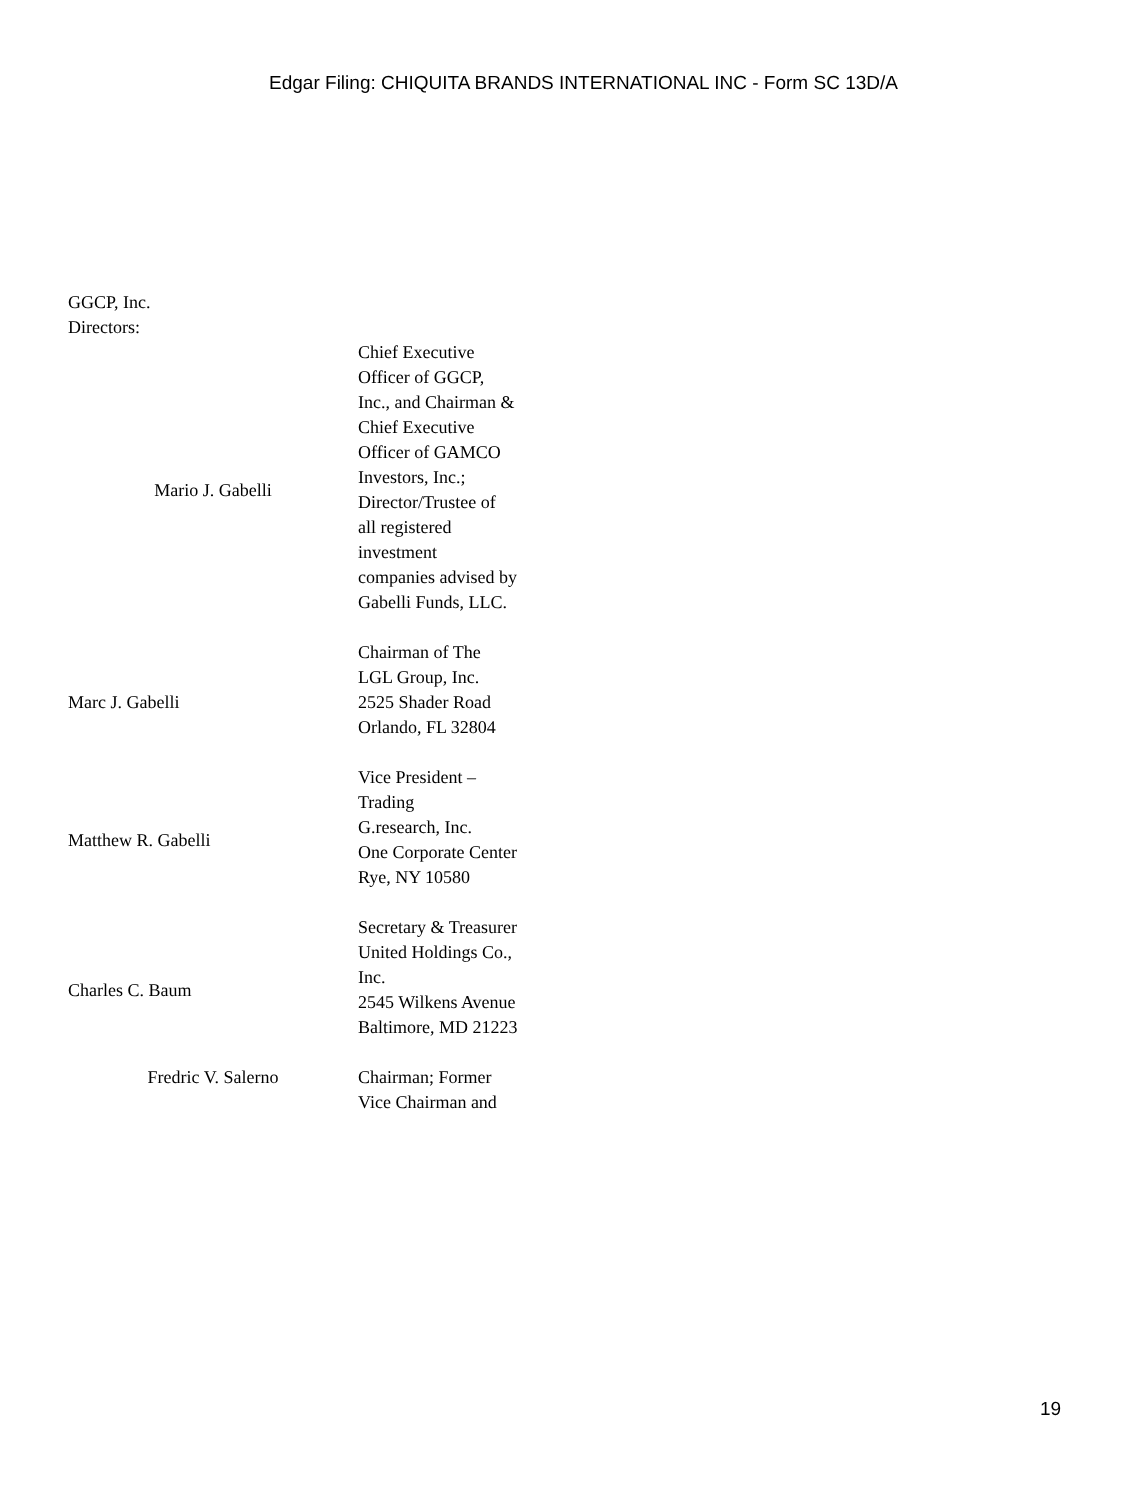Edgar Filing: CHIQUITA BRANDS INTERNATIONAL INC - Form SC 13D/A
GGCP, Inc.
Directors:
| Mario J. Gabelli | Chief Executive Officer of GGCP, Inc., and Chairman & Chief Executive Officer of GAMCO Investors, Inc.; Director/Trustee of all registered investment companies advised by Gabelli Funds, LLC. |
| Marc J. Gabelli | Chairman of The LGL Group, Inc. 2525 Shader Road Orlando, FL 32804 |
| Matthew R. Gabelli | Vice President – Trading G.research, Inc. One Corporate Center Rye, NY 10580 |
| Charles C. Baum | Secretary & Treasurer United Holdings Co., Inc. 2545 Wilkens Avenue Baltimore, MD 21223 |
| Fredric V. Salerno | Chairman; Former Vice Chairman and |
19